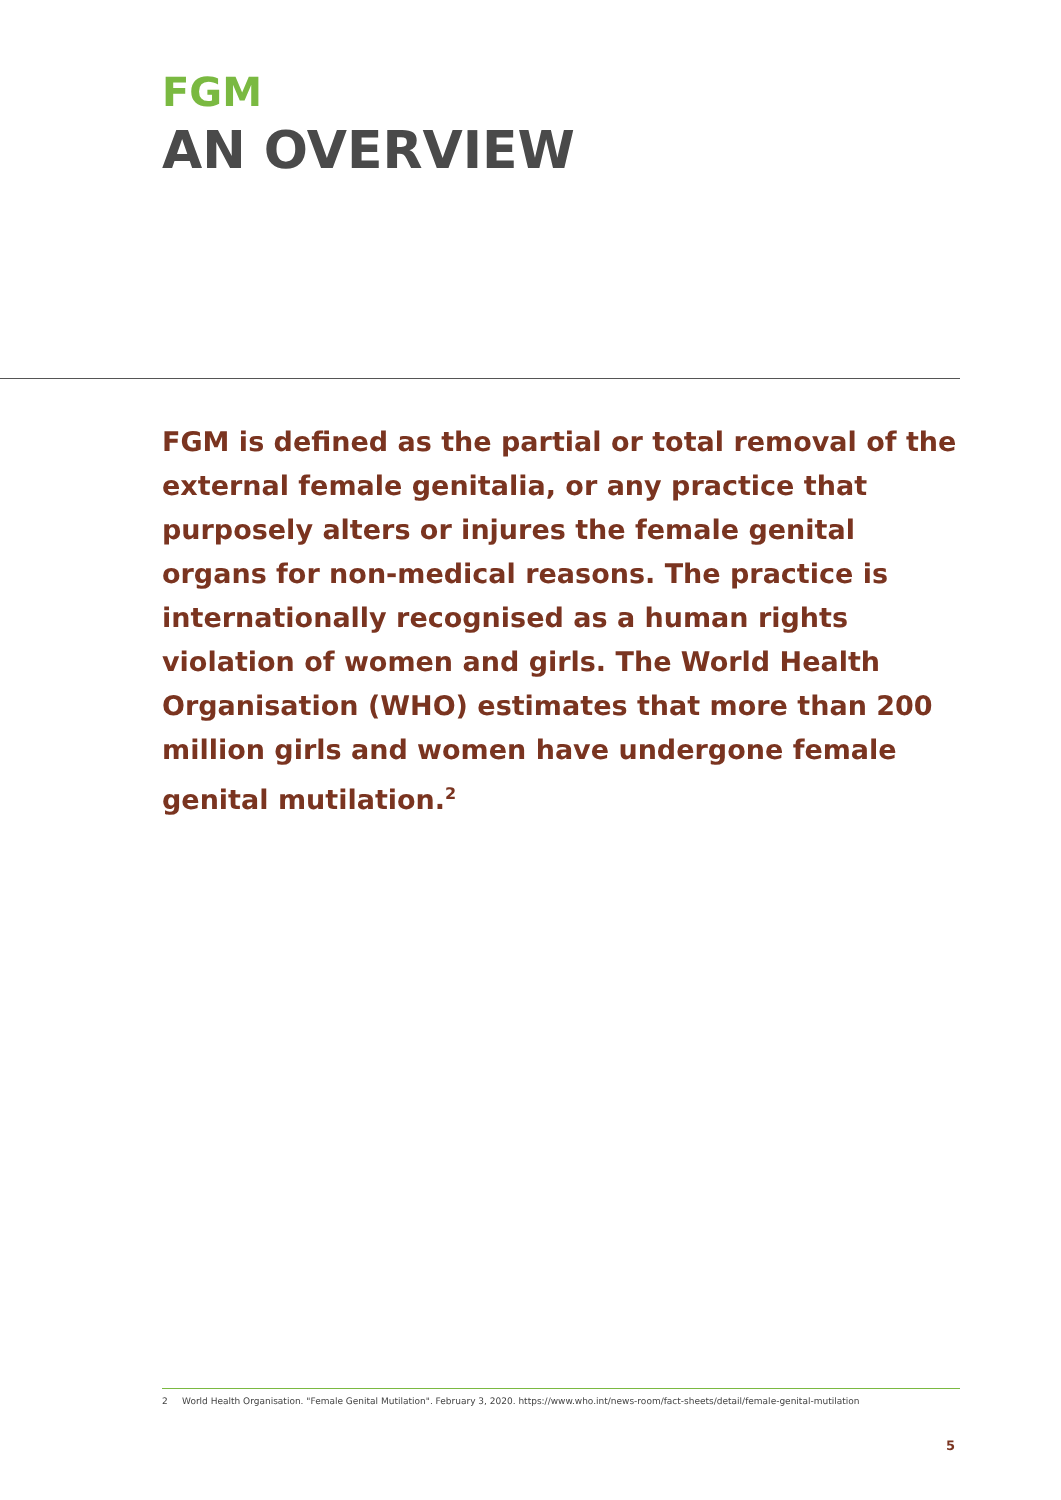FGM
AN OVERVIEW
FGM is defined as the partial or total removal of the external female genitalia, or any practice that purposely alters or injures the female genital organs for non-medical reasons. The practice is internationally recognised as a human rights violation of women and girls. The World Health Organisation (WHO) estimates that more than 200 million girls and women have undergone female genital mutilation.<sup>2</sup>
2 World Health Organisation. "Female Genital Mutilation". February 3, 2020. https://www.who.int/news-room/fact-sheets/detail/female-genital-mutilation
5